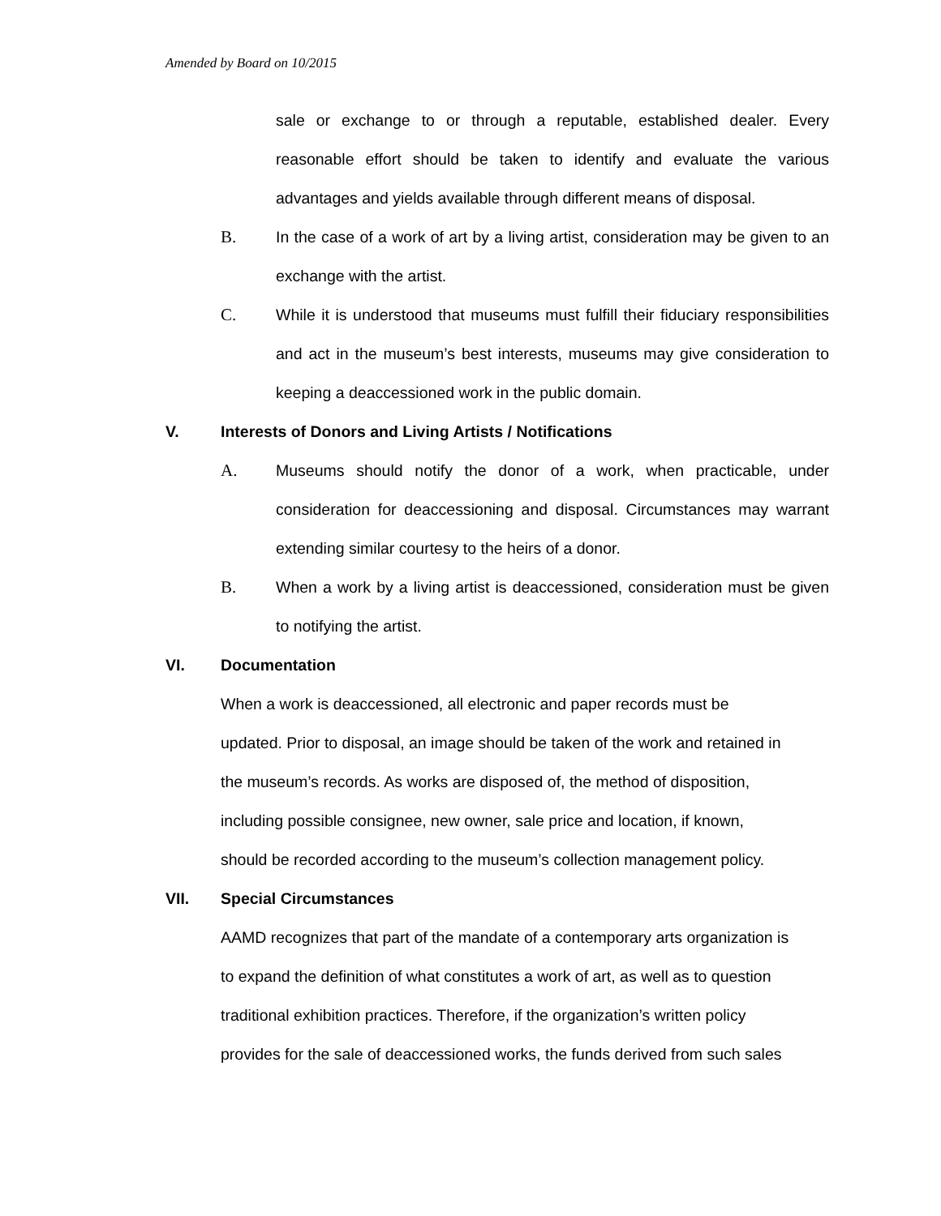Amended by Board on 10/2015
sale or exchange to or through a reputable, established dealer. Every reasonable effort should be taken to identify and evaluate the various advantages and yields available through different means of disposal.
B. In the case of a work of art by a living artist, consideration may be given to an exchange with the artist.
C. While it is understood that museums must fulfill their fiduciary responsibilities and act in the museum’s best interests, museums may give consideration to keeping a deaccessioned work in the public domain.
V. Interests of Donors and Living Artists / Notifications
A. Museums should notify the donor of a work, when practicable, under consideration for deaccessioning and disposal. Circumstances may warrant extending similar courtesy to the heirs of a donor.
B. When a work by a living artist is deaccessioned, consideration must be given to notifying the artist.
VI. Documentation
When a work is deaccessioned, all electronic and paper records must be
updated. Prior to disposal, an image should be taken of the work and retained in
the museum’s records. As works are disposed of, the method of disposition,
including possible consignee, new owner, sale price and location, if known,
should be recorded according to the museum’s collection management policy.
VII. Special Circumstances
AAMD recognizes that part of the mandate of a contemporary arts organization is
to expand the definition of what constitutes a work of art, as well as to question
traditional exhibition practices. Therefore, if the organization’s written policy
provides for the sale of deaccessioned works, the funds derived from such sales